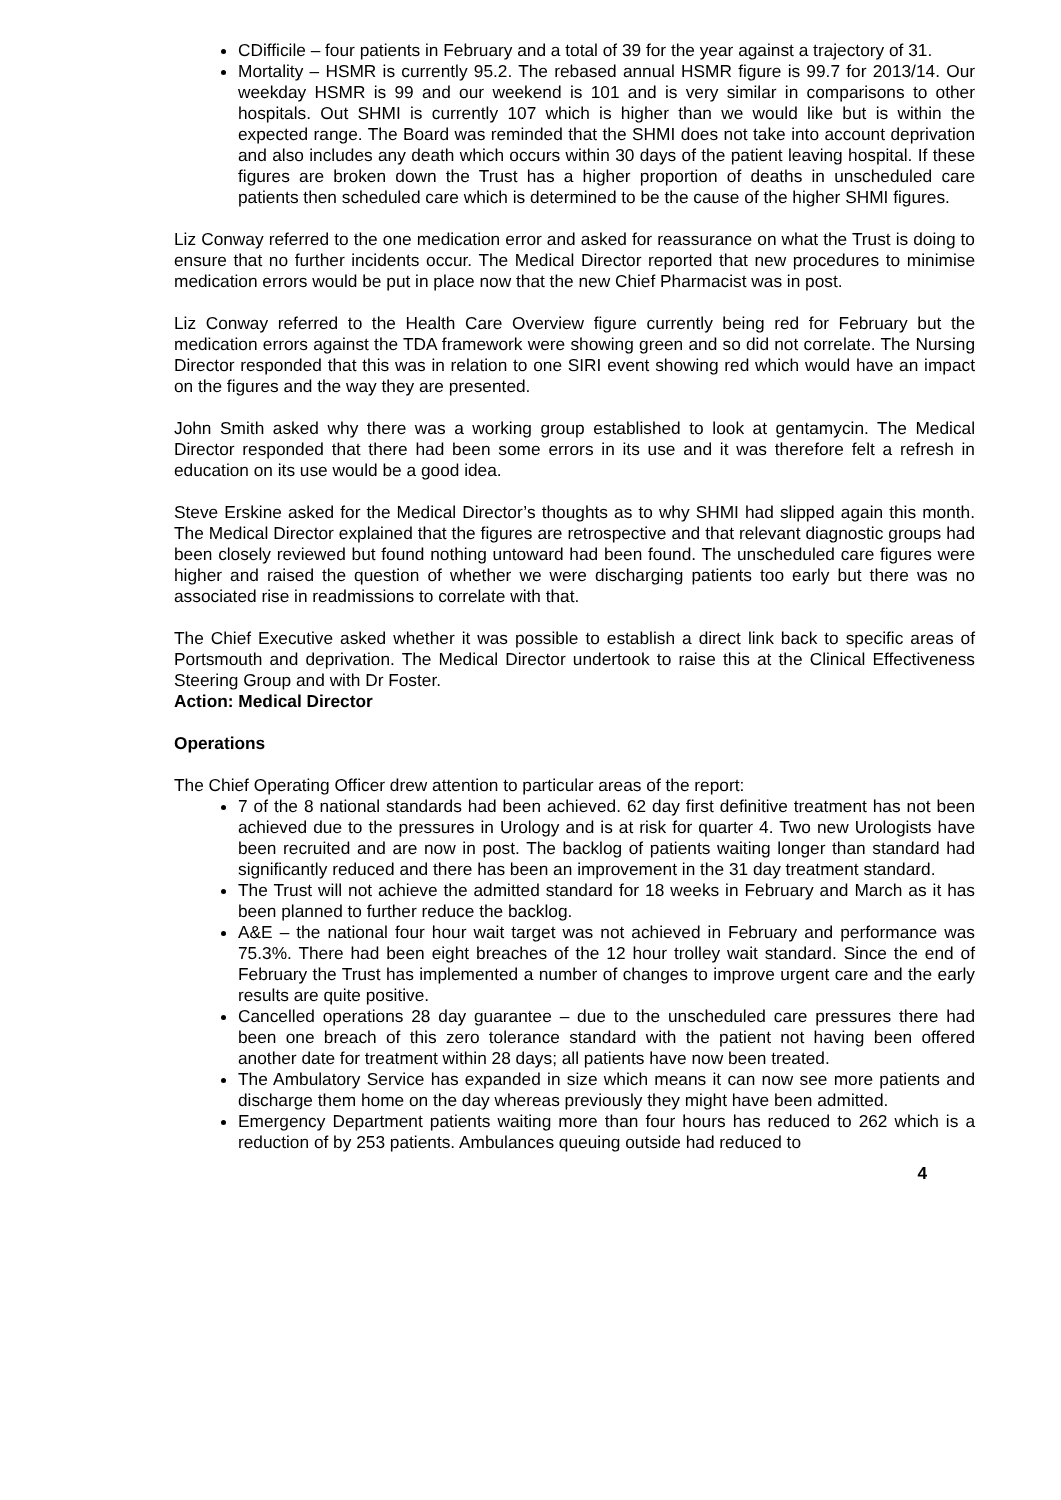CDifficile – four patients in February and a total of 39 for the year against a trajectory of 31.
Mortality – HSMR is currently 95.2. The rebased annual HSMR figure is 99.7 for 2013/14. Our weekday HSMR is 99 and our weekend is 101 and is very similar in comparisons to other hospitals. Out SHMI is currently 107 which is higher than we would like but is within the expected range. The Board was reminded that the SHMI does not take into account deprivation and also includes any death which occurs within 30 days of the patient leaving hospital. If these figures are broken down the Trust has a higher proportion of deaths in unscheduled care patients then scheduled care which is determined to be the cause of the higher SHMI figures.
Liz Conway referred to the one medication error and asked for reassurance on what the Trust is doing to ensure that no further incidents occur. The Medical Director reported that new procedures to minimise medication errors would be put in place now that the new Chief Pharmacist was in post.
Liz Conway referred to the Health Care Overview figure currently being red for February but the medication errors against the TDA framework were showing green and so did not correlate. The Nursing Director responded that this was in relation to one SIRI event showing red which would have an impact on the figures and the way they are presented.
John Smith asked why there was a working group established to look at gentamycin. The Medical Director responded that there had been some errors in its use and it was therefore felt a refresh in education on its use would be a good idea.
Steve Erskine asked for the Medical Director’s thoughts as to why SHMI had slipped again this month. The Medical Director explained that the figures are retrospective and that relevant diagnostic groups had been closely reviewed but found nothing untoward had been found. The unscheduled care figures were higher and raised the question of whether we were discharging patients too early but there was no associated rise in readmissions to correlate with that.
The Chief Executive asked whether it was possible to establish a direct link back to specific areas of Portsmouth and deprivation. The Medical Director undertook to raise this at the Clinical Effectiveness Steering Group and with Dr Foster.
Action: Medical Director
Operations
The Chief Operating Officer drew attention to particular areas of the report:
7 of the 8 national standards had been achieved. 62 day first definitive treatment has not been achieved due to the pressures in Urology and is at risk for quarter 4. Two new Urologists have been recruited and are now in post. The backlog of patients waiting longer than standard had significantly reduced and there has been an improvement in the 31 day treatment standard.
The Trust will not achieve the admitted standard for 18 weeks in February and March as it has been planned to further reduce the backlog.
A&E – the national four hour wait target was not achieved in February and performance was 75.3%. There had been eight breaches of the 12 hour trolley wait standard. Since the end of February the Trust has implemented a number of changes to improve urgent care and the early results are quite positive.
Cancelled operations 28 day guarantee – due to the unscheduled care pressures there had been one breach of this zero tolerance standard with the patient not having been offered another date for treatment within 28 days; all patients have now been treated.
The Ambulatory Service has expanded in size which means it can now see more patients and discharge them home on the day whereas previously they might have been admitted.
Emergency Department patients waiting more than four hours has reduced to 262 which is a reduction of by 253 patients. Ambulances queuing outside had reduced to
4